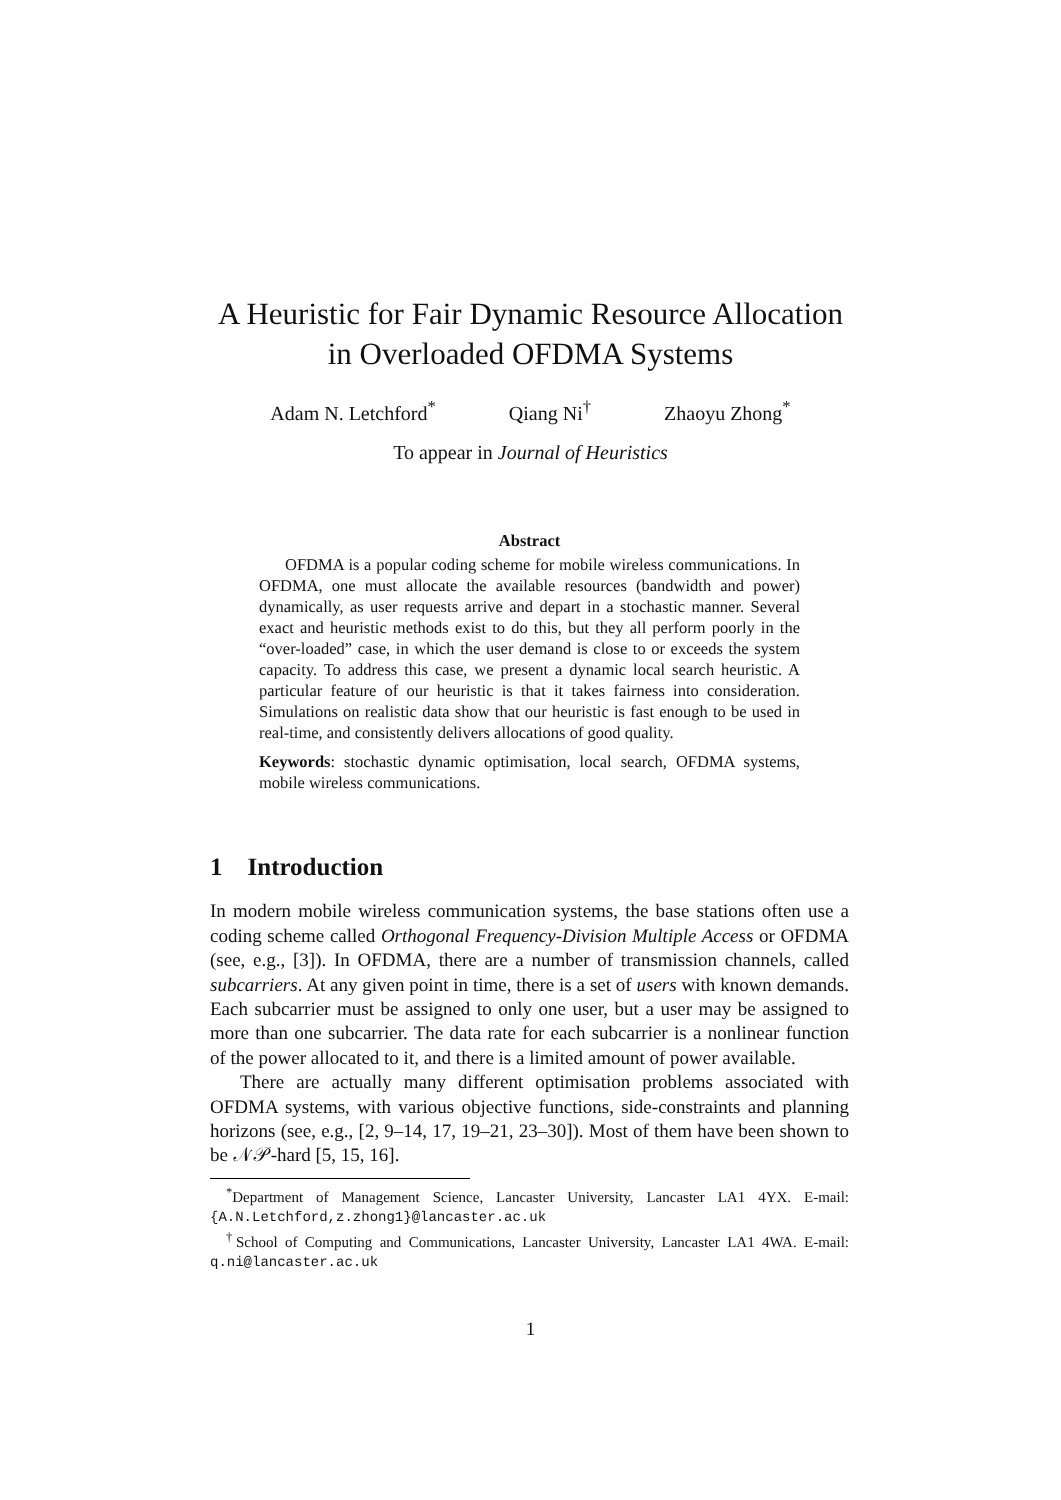A Heuristic for Fair Dynamic Resource Allocation
in Overloaded OFDMA Systems
Adam N. Letchford<sup>*</sup> Qiang Ni<sup>†</sup> Zhaoyu Zhong<sup>*</sup>
To appear in Journal of Heuristics
Abstract
OFDMA is a popular coding scheme for mobile wireless communications. In OFDMA, one must allocate the available resources (bandwidth and power) dynamically, as user requests arrive and depart in a stochastic manner. Several exact and heuristic methods exist to do this, but they all perform poorly in the “over-loaded” case, in which the user demand is close to or exceeds the system capacity. To address this case, we present a dynamic local search heuristic. A particular feature of our heuristic is that it takes fairness into consideration. Simulations on realistic data show that our heuristic is fast enough to be used in real-time, and consistently delivers allocations of good quality.
Keywords: stochastic dynamic optimisation, local search, OFDMA systems, mobile wireless communications.
1 Introduction
In modern mobile wireless communication systems, the base stations often use a coding scheme called Orthogonal Frequency-Division Multiple Access or OFDMA (see, e.g., [3]). In OFDMA, there are a number of transmission channels, called subcarriers. At any given point in time, there is a set of users with known demands. Each subcarrier must be assigned to only one user, but a user may be assigned to more than one subcarrier. The data rate for each subcarrier is a nonlinear function of the power allocated to it, and there is a limited amount of power available.
There are actually many different optimisation problems associated with OFDMA systems, with various objective functions, side-constraints and planning horizons (see, e.g., [2, 9–14, 17, 19–21, 23–30]). Most of them have been shown to be 𝒩𝒫-hard [5, 15, 16].
<sup>*</sup> Department of Management Science, Lancaster University, Lancaster LA1 4YX. E-mail: {A.N.Letchford,z.zhong1}@lancaster.ac.uk
<sup>†</sup> School of Computing and Communications, Lancaster University, Lancaster LA1 4WA. E-mail: q.ni@lancaster.ac.uk
1